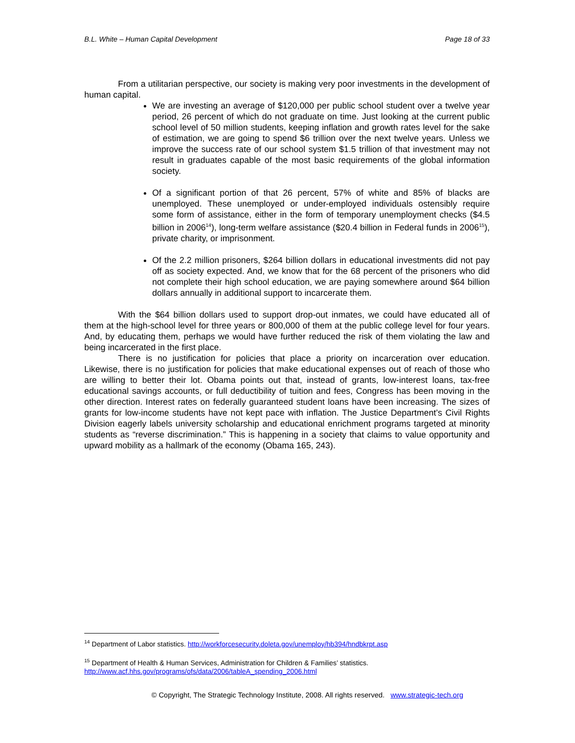B.L. White – Human Capital Development Page 18 of 33
From a utilitarian perspective, our society is making very poor investments in the development of human capital.
We are investing an average of $120,000 per public school student over a twelve year period, 26 percent of which do not graduate on time. Just looking at the current public school level of 50 million students, keeping inflation and growth rates level for the sake of estimation, we are going to spend $6 trillion over the next twelve years. Unless we improve the success rate of our school system $1.5 trillion of that investment may not result in graduates capable of the most basic requirements of the global information society.
Of a significant portion of that 26 percent, 57% of white and 85% of blacks are unemployed. These unemployed or under-employed individuals ostensibly require some form of assistance, either in the form of temporary unemployment checks ($4.5 billion in 2006<sup>14</sup>), long-term welfare assistance ($20.4 billion in Federal funds in 2006<sup>15</sup>), private charity, or imprisonment.
Of the 2.2 million prisoners, $264 billion dollars in educational investments did not pay off as society expected. And, we know that for the 68 percent of the prisoners who did not complete their high school education, we are paying somewhere around $64 billion dollars annually in additional support to incarcerate them.
With the $64 billion dollars used to support drop-out inmates, we could have educated all of them at the high-school level for three years or 800,000 of them at the public college level for four years. And, by educating them, perhaps we would have further reduced the risk of them violating the law and being incarcerated in the first place.
There is no justification for policies that place a priority on incarceration over education. Likewise, there is no justification for policies that make educational expenses out of reach of those who are willing to better their lot. Obama points out that, instead of grants, low-interest loans, tax-free educational savings accounts, or full deductibility of tuition and fees, Congress has been moving in the other direction. Interest rates on federally guaranteed student loans have been increasing. The sizes of grants for low-income students have not kept pace with inflation. The Justice Department’s Civil Rights Division eagerly labels university scholarship and educational enrichment programs targeted at minority students as “reverse discrimination.” This is happening in a society that claims to value opportunity and upward mobility as a hallmark of the economy (Obama 165, 243).
<sup>14</sup> Department of Labor statistics. http://workforcesecurity.doleta.gov/unemploy/hb394/hndbkrpt.asp
<sup>15</sup> Department of Health & Human Services, Administration for Children & Families’ statistics. http://www.acf.hhs.gov/programs/ofs/data/2006/tableA_spending_2006.html
© Copyright, The Strategic Technology Institute, 2008. All rights reserved. www.strategic-tech.org